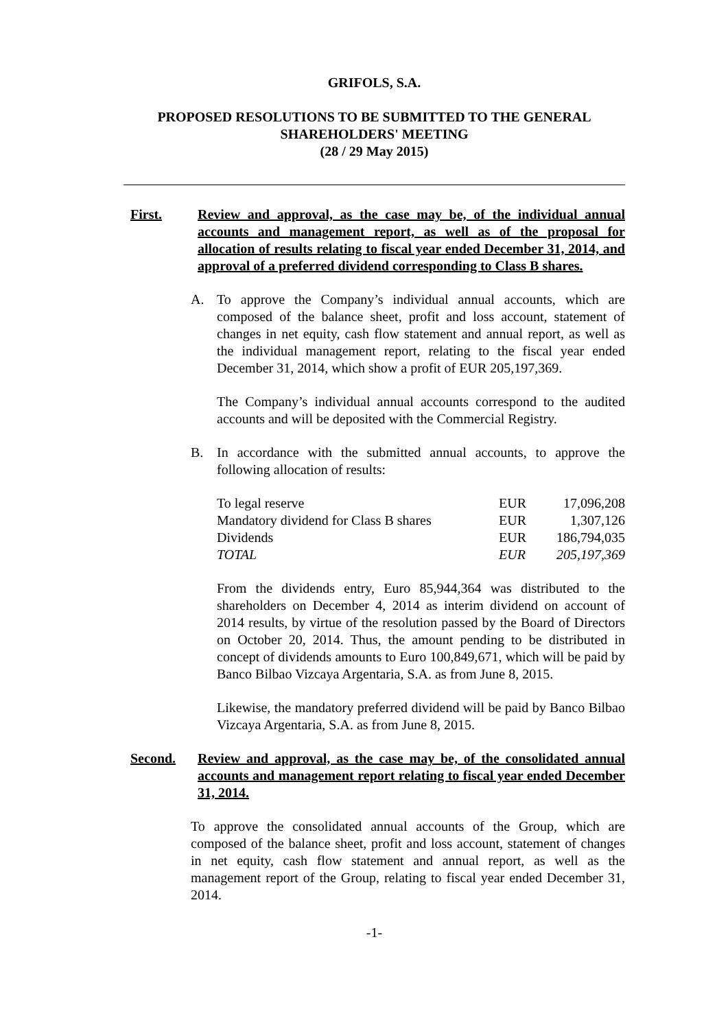GRIFOLS, S.A.
PROPOSED RESOLUTIONS TO BE SUBMITTED TO THE GENERAL
SHAREHOLDERS' MEETING
(28 / 29 May 2015)
First. Review and approval, as the case may be, of the individual annual accounts and management report, as well as of the proposal for allocation of results relating to fiscal year ended December 31, 2014, and approval of a preferred dividend corresponding to Class B shares.
A. To approve the Company’s individual annual accounts, which are composed of the balance sheet, profit and loss account, statement of changes in net equity, cash flow statement and annual report, as well as the individual management report, relating to the fiscal year ended December 31, 2014, which show a profit of EUR 205,197,369.
The Company’s individual annual accounts correspond to the audited accounts and will be deposited with the Commercial Registry.
B. In accordance with the submitted annual accounts, to approve the following allocation of results:
| To legal reserve | EUR | 17,096,208 |
| Mandatory dividend for Class B shares | EUR | 1,307,126 |
| Dividends | EUR | 186,794,035 |
| TOTAL | EUR | 205,197,369 |
From the dividends entry, Euro 85,944,364 was distributed to the shareholders on December 4, 2014 as interim dividend on account of 2014 results, by virtue of the resolution passed by the Board of Directors on October 20, 2014. Thus, the amount pending to be distributed in concept of dividends amounts to Euro 100,849,671, which will be paid by Banco Bilbao Vizcaya Argentaria, S.A. as from June 8, 2015.
Likewise, the mandatory preferred dividend will be paid by Banco Bilbao Vizcaya Argentaria, S.A. as from June 8, 2015.
Second. Review and approval, as the case may be, of the consolidated annual accounts and management report relating to fiscal year ended December 31, 2014.
To approve the consolidated annual accounts of the Group, which are composed of the balance sheet, profit and loss account, statement of changes in net equity, cash flow statement and annual report, as well as the management report of the Group, relating to fiscal year ended December 31, 2014.
-1-